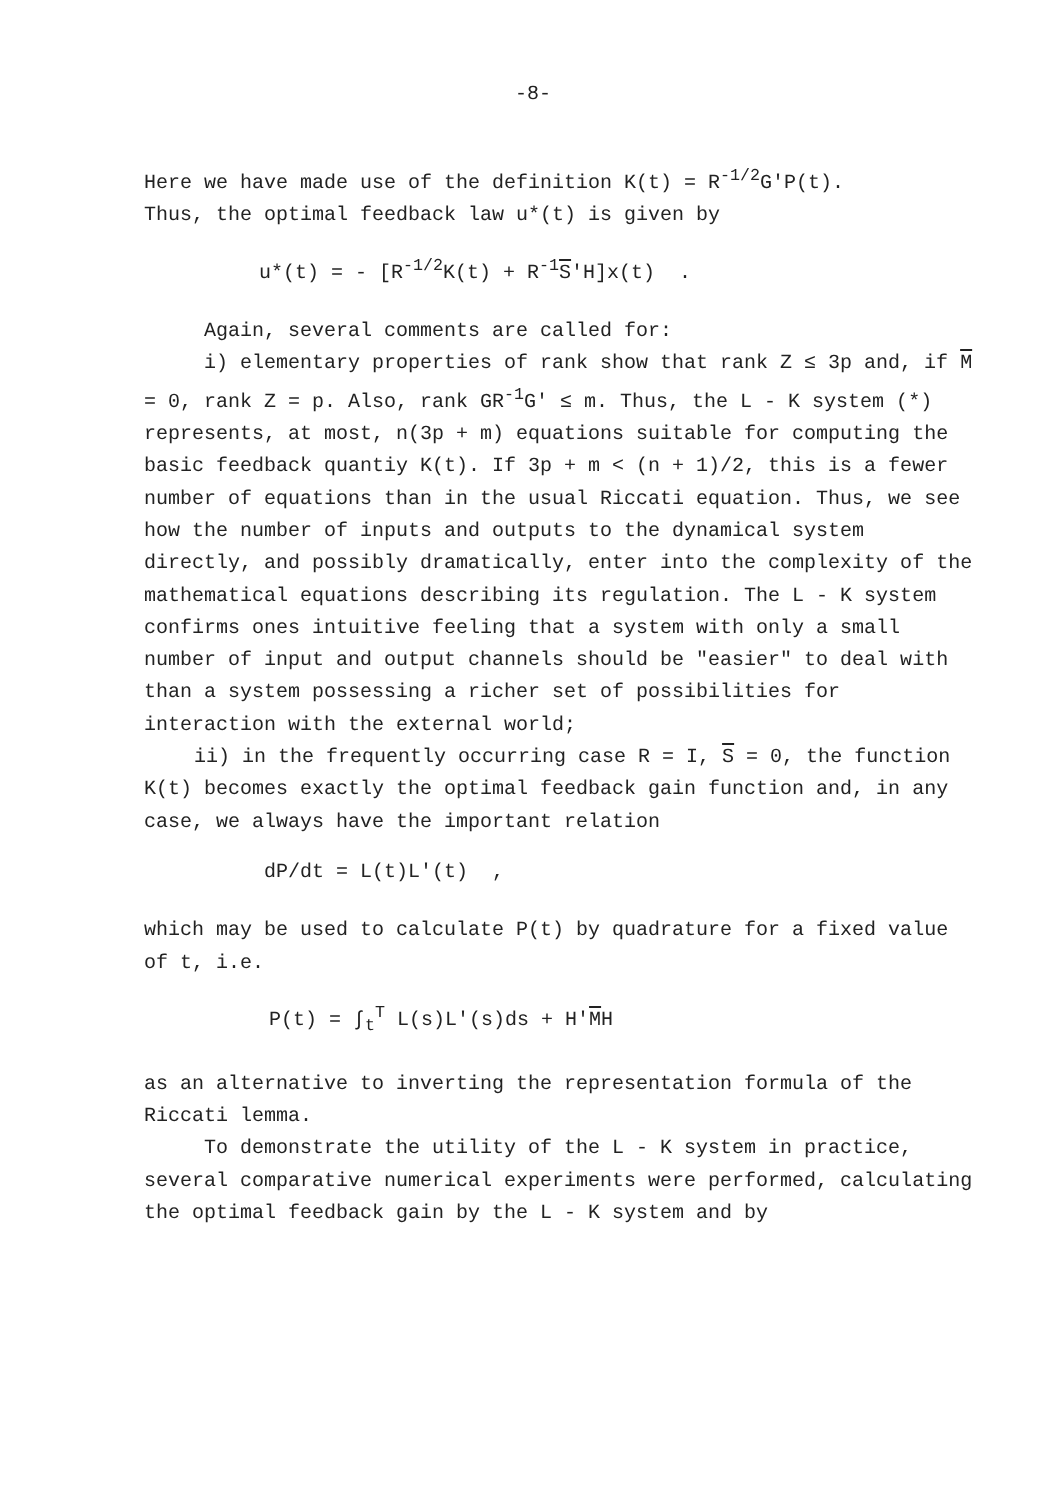-8-
Here we have made use of the definition K(t) = R<sup>-1/2</sup>G'P(t).
Thus, the optimal feedback law u*(t) is given by
u*(t) = - [R<sup>-1/2</sup>K(t) + R<sup>-1</sup>S'H]x(t) .
Again, several comments are called for:
i) elementary properties of rank show that rank Z ≤ 3p and, if M = 0, rank Z = p. Also, rank GR<sup>-1</sup>G' ≤ m. Thus, the L - K system (*) represents, at most, n(3p + m) equations suitable for computing the basic feedback quantiy K(t). If 3p + m < (n + 1)/2, this is a fewer number of equations than in the usual Riccati equation. Thus, we see how the number of inputs and outputs to the dynamical system directly, and possibly dramatically, enter into the complexity of the mathematical equations describing its regulation. The L - K system confirms ones intuitive feeling that a system with only a small number of input and output channels should be "easier" to deal with than a system possessing a richer set of possibilities for interaction with the external world;
ii) in the frequently occurring case R = I, S = 0, the function K(t) becomes exactly the optimal feedback gain function and, in any case, we always have the important relation
dP/dt = L(t)L'(t) ,
which may be used to calculate P(t) by quadrature for a fixed value of t, i.e.
P(t) = ∫<sub>t</sub><sup>T</sup> L(s)L'(s)ds + H'MH
as an alternative to inverting the representation formula of the Riccati lemma.
To demonstrate the utility of the L - K system in practice, several comparative numerical experiments were performed, calculating the optimal feedback gain by the L - K system and by